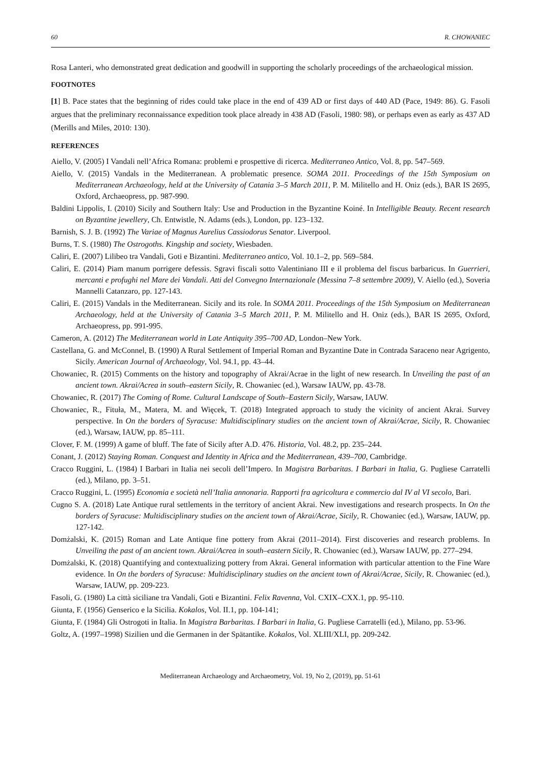60 R. CHOWANIEC
Rosa Lanteri, who demonstrated great dedication and goodwill in supporting the scholarly proceedings of the archaeological mission.
FOOTNOTES
[1] B. Pace states that the beginning of rides could take place in the end of 439 AD or first days of 440 AD (Pace, 1949: 86). G. Fasoli argues that the preliminary reconnaissance expedition took place already in 438 AD (Fasoli, 1980: 98), or perhaps even as early as 437 AD (Merills and Miles, 2010: 130).
REFERENCES
Aiello, V. (2005) I Vandali nell’Africa Romana: problemi e prospettive di ricerca. Mediterraneo Antico, Vol. 8, pp. 547–569.
Aiello, V. (2015) Vandals in the Mediterranean. A problematic presence. SOMA 2011. Proceedings of the 15th Symposium on Mediterranean Archaeology, held at the University of Catania 3–5 March 2011, P. M. Militello and H. Oniz (eds.), BAR IS 2695, Oxford, Archaeopress, pp. 987-990.
Baldini Lippolis, I. (2010) Sicily and Southern Italy: Use and Production in the Byzantine Koiné. In Intelligible Beauty. Recent research on Byzantine jewellery, Ch. Entwistle, N. Adams (eds.), London, pp. 123–132.
Barnish, S. J. B. (1992) The Variae of Magnus Aurelius Cassiodorus Senator. Liverpool.
Burns, T. S. (1980) The Ostrogoths. Kingship and society, Wiesbaden.
Caliri, E. (2007) Lilibeo tra Vandali, Goti e Bizantini. Mediterraneo antico, Vol. 10.1–2, pp. 569–584.
Caliri, E. (2014) Piam manum porrigere defessis. Sgravi fiscali sotto Valentiniano III e il problema del fiscus barbaricus. In Guerrieri, mercanti e profughi nel Mare dei Vandali. Atti del Convegno Internazionale (Messina 7–8 settembre 2009), V. Aiello (ed.), Soveria Mannelli Catanzaro, pp. 127-143.
Caliri, E. (2015) Vandals in the Mediterranean. Sicily and its role. In SOMA 2011. Proceedings of the 15th Symposium on Mediterranean Archaeology, held at the University of Catania 3–5 March 2011, P. M. Militello and H. Oniz (eds.), BAR IS 2695, Oxford, Archaeopress, pp. 991-995.
Cameron, A. (2012) The Mediterranean world in Late Antiquity 395–700 AD, London–New York.
Castellana, G. and McConnel, B. (1990) A Rural Settlement of Imperial Roman and Byzantine Date in Contrada Saraceno near Agrigento, Sicily. American Journal of Archaeology, Vol. 94.1, pp. 43–44.
Chowaniec, R. (2015) Comments on the history and topography of Akrai/Acrae in the light of new research. In Unveiling the past of an ancient town. Akrai/Acrea in south–eastern Sicily, R. Chowaniec (ed.), Warsaw IAUW, pp. 43-78.
Chowaniec, R. (2017) The Coming of Rome. Cultural Landscape of South–Eastern Sicily, Warsaw, IAUW.
Chowaniec, R., Fituła, M., Matera, M. and Więcek, T. (2018) Integrated approach to study the vicinity of ancient Akrai. Survey perspective. In On the borders of Syracuse: Multidisciplinary studies on the ancient town of Akrai/Acrae, Sicily, R. Chowaniec (ed.), Warsaw, IAUW, pp. 85–111.
Clover, F. M. (1999) A game of bluff. The fate of Sicily after A.D. 476. Historia, Vol. 48.2, pp. 235–244.
Conant, J. (2012) Staying Roman. Conquest and Identity in Africa and the Mediterranean, 439–700, Cambridge.
Cracco Ruggini, L. (1984) I Barbari in Italia nei secoli dell’Impero. In Magistra Barbaritas. I Barbari in Italia, G. Pugliese Carratelli (ed.), Milano, pp. 3–51.
Cracco Ruggini, L. (1995) Economia e società nell’Italia annonaria. Rapporti fra agricoltura e commercio dal IV al VI secolo, Bari.
Cugno S. A. (2018) Late Antique rural settlements in the territory of ancient Akrai. New investigations and research prospects. In On the borders of Syracuse: Multidisciplinary studies on the ancient town of Akrai/Acrae, Sicily, R. Chowaniec (ed.), Warsaw, IAUW, pp. 127-142.
Domżalski, K. (2015) Roman and Late Antique fine pottery from Akrai (2011–2014). First discoveries and research problems. In Unveiling the past of an ancient town. Akrai/Acrea in south–eastern Sicily, R. Chowaniec (ed.), Warsaw IAUW, pp. 277–294.
Domżalski, K. (2018) Quantifying and contextualizing pottery from Akrai. General information with particular attention to the Fine Ware evidence. In On the borders of Syracuse: Multidisciplinary studies on the ancient town of Akrai/Acrae, Sicily, R. Chowaniec (ed.), Warsaw, IAUW, pp. 209-223.
Fasoli, G. (1980) La città siciliane tra Vandali, Goti e Bizantini. Felix Ravenna, Vol. CXIX–CXX.1, pp. 95-110.
Giunta, F. (1956) Genserico e la Sicilia. Kokalos, Vol. II.1, pp. 104-141;
Giunta, F. (1984) Gli Ostrogoti in Italia. In Magistra Barbaritas. I Barbari in Italia, G. Pugliese Carratelli (ed.), Milano, pp. 53-96.
Goltz, A. (1997–1998) Sizilien und die Germanen in der Spätantike. Kokalos, Vol. XLIII/XLI, pp. 209-242.
Mediterranean Archaeology and Archaeometry, Vol. 19, No 2, (2019), pp. 51-61